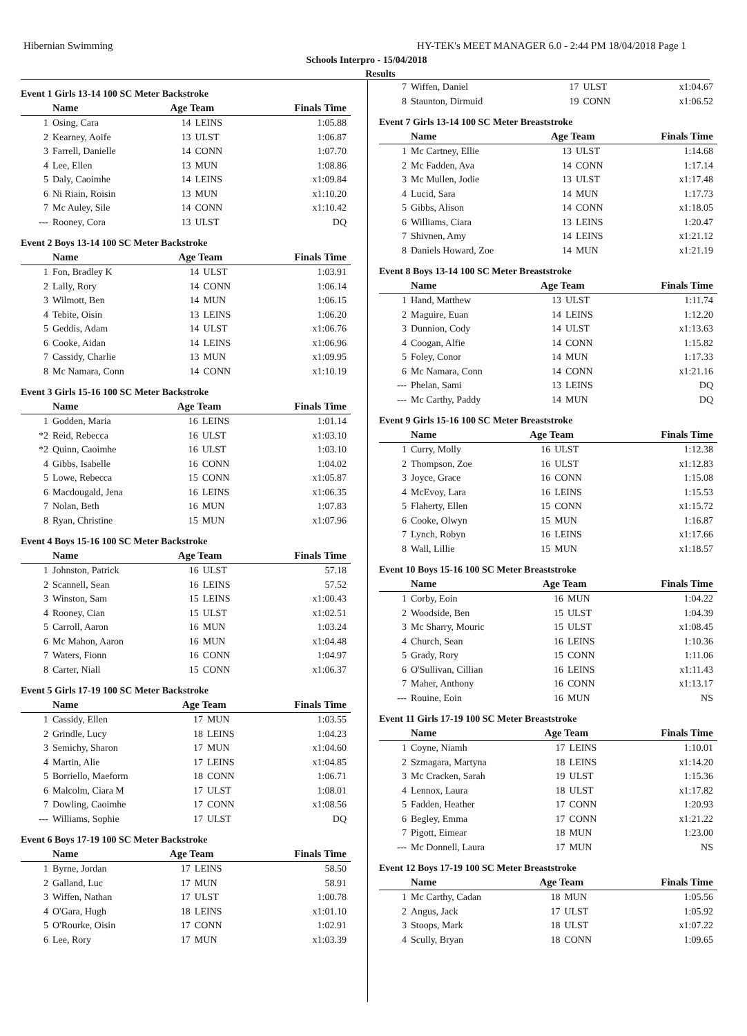Hibernian Swimming HY-TEK's MEET MANAGER 6.0 - 2:44 PM 18/04/2018 Page 1
Schools Interpro - 15/04/2018
Results
Event 1 Girls 13-14 100 SC Meter Backstroke
| | Name | Age Team | | Finals Time |
| --- | --- | --- | --- | --- |
| 1 | Osing, Cara | 14 | LEINS | 1:05.88 |
| 2 | Kearney, Aoife | 13 | ULST | 1:06.87 |
| 3 | Farrell, Danielle | 14 | CONN | 1:07.70 |
| 4 | Lee, Ellen | 13 | MUN | 1:08.86 |
| 5 | Daly, Caoimhe | 14 | LEINS | x1:09.84 |
| 6 | Ni Riain, Roisin | 13 | MUN | x1:10.20 |
| 7 | Mc Auley, Sile | 14 | CONN | x1:10.42 |
| --- | Rooney, Cora | 13 | ULST | DQ |
Event 2 Boys 13-14 100 SC Meter Backstroke
| | Name | Age Team | | Finals Time |
| --- | --- | --- | --- | --- |
| 1 | Fon, Bradley K | 14 | ULST | 1:03.91 |
| 2 | Lally, Rory | 14 | CONN | 1:06.14 |
| 3 | Wilmott, Ben | 14 | MUN | 1:06.15 |
| 4 | Tebite, Oisin | 13 | LEINS | 1:06.20 |
| 5 | Geddis, Adam | 14 | ULST | x1:06.76 |
| 6 | Cooke, Aidan | 14 | LEINS | x1:06.96 |
| 7 | Cassidy, Charlie | 13 | MUN | x1:09.95 |
| 8 | Mc Namara, Conn | 14 | CONN | x1:10.19 |
Event 3 Girls 15-16 100 SC Meter Backstroke
| | Name | Age Team | | Finals Time |
| --- | --- | --- | --- | --- |
| 1 | Godden, Maria | 16 | LEINS | 1:01.14 |
| *2 | Reid, Rebecca | 16 | ULST | x1:03.10 |
| *2 | Quinn, Caoimhe | 16 | ULST | 1:03.10 |
| 4 | Gibbs, Isabelle | 16 | CONN | 1:04.02 |
| 5 | Lowe, Rebecca | 15 | CONN | x1:05.87 |
| 6 | Macdougald, Jena | 16 | LEINS | x1:06.35 |
| 7 | Nolan, Beth | 16 | MUN | 1:07.83 |
| 8 | Ryan, Christine | 15 | MUN | x1:07.96 |
Event 4 Boys 15-16 100 SC Meter Backstroke
| | Name | Age Team | | Finals Time |
| --- | --- | --- | --- | --- |
| 1 | Johnston, Patrick | 16 | ULST | 57.18 |
| 2 | Scannell, Sean | 16 | LEINS | 57.52 |
| 3 | Winston, Sam | 15 | LEINS | x1:00.43 |
| 4 | Rooney, Cian | 15 | ULST | x1:02.51 |
| 5 | Carroll, Aaron | 16 | MUN | 1:03.24 |
| 6 | Mc Mahon, Aaron | 16 | MUN | x1:04.48 |
| 7 | Waters, Fionn | 16 | CONN | 1:04.97 |
| 8 | Carter, Niall | 15 | CONN | x1:06.37 |
Event 5 Girls 17-19 100 SC Meter Backstroke
| | Name | Age Team | | Finals Time |
| --- | --- | --- | --- | --- |
| 1 | Cassidy, Ellen | 17 | MUN | 1:03.55 |
| 2 | Grindle, Lucy | 18 | LEINS | 1:04.23 |
| 3 | Semichy, Sharon | 17 | MUN | x1:04.60 |
| 4 | Martin, Alie | 17 | LEINS | x1:04.85 |
| 5 | Borriello, Maeform | 18 | CONN | 1:06.71 |
| 6 | Malcolm, Ciara M | 17 | ULST | 1:08.01 |
| 7 | Dowling, Caoimhe | 17 | CONN | x1:08.56 |
| --- | Williams, Sophie | 17 | ULST | DQ |
Event 6 Boys 17-19 100 SC Meter Backstroke
| | Name | Age Team | | Finals Time |
| --- | --- | --- | --- | --- |
| 1 | Byrne, Jordan | 17 | LEINS | 58.50 |
| 2 | Galland, Luc | 17 | MUN | 58.91 |
| 3 | Wiffen, Nathan | 17 | ULST | 1:00.78 |
| 4 | O'Gara, Hugh | 18 | LEINS | x1:01.10 |
| 5 | O'Rourke, Oisin | 17 | CONN | 1:02.91 |
| 6 | Lee, Rory | 17 | MUN | x1:03.39 |
| 7 | Wiffen, Daniel | 17 | ULST | x1:04.67 |
| 8 | Staunton, Dirmuid | 19 | CONN | x1:06.52 |
Event 7 Girls 13-14 100 SC Meter Breaststroke
| | Name | Age Team | | Finals Time |
| --- | --- | --- | --- | --- |
| 1 | Mc Cartney, Ellie | 13 | ULST | 1:14.68 |
| 2 | Mc Fadden, Ava | 14 | CONN | 1:17.14 |
| 3 | Mc Mullen, Jodie | 13 | ULST | x1:17.48 |
| 4 | Lucid, Sara | 14 | MUN | 1:17.73 |
| 5 | Gibbs, Alison | 14 | CONN | x1:18.05 |
| 6 | Williams, Ciara | 13 | LEINS | 1:20.47 |
| 7 | Shivnen, Amy | 14 | LEINS | x1:21.12 |
| 8 | Daniels Howard, Zoe | 14 | MUN | x1:21.19 |
Event 8 Boys 13-14 100 SC Meter Breaststroke
| | Name | Age Team | | Finals Time |
| --- | --- | --- | --- | --- |
| 1 | Hand, Matthew | 13 | ULST | 1:11.74 |
| 2 | Maguire, Euan | 14 | LEINS | 1:12.20 |
| 3 | Dunnion, Cody | 14 | ULST | x1:13.63 |
| 4 | Coogan, Alfie | 14 | CONN | 1:15.82 |
| 5 | Foley, Conor | 14 | MUN | 1:17.33 |
| 6 | Mc Namara, Conn | 14 | CONN | x1:21.16 |
| --- | Phelan, Sami | 13 | LEINS | DQ |
| --- | Mc Carthy, Paddy | 14 | MUN | DQ |
Event 9 Girls 15-16 100 SC Meter Breaststroke
| | Name | Age Team | | Finals Time |
| --- | --- | --- | --- | --- |
| 1 | Curry, Molly | 16 | ULST | 1:12.38 |
| 2 | Thompson, Zoe | 16 | ULST | x1:12.83 |
| 3 | Joyce, Grace | 16 | CONN | 1:15.08 |
| 4 | McEvoy, Lara | 16 | LEINS | 1:15.53 |
| 5 | Flaherty, Ellen | 15 | CONN | x1:15.72 |
| 6 | Cooke, Olwyn | 15 | MUN | 1:16.87 |
| 7 | Lynch, Robyn | 16 | LEINS | x1:17.66 |
| 8 | Wall, Lillie | 15 | MUN | x1:18.57 |
Event 10 Boys 15-16 100 SC Meter Breaststroke
| | Name | Age Team | | Finals Time |
| --- | --- | --- | --- | --- |
| 1 | Corby, Eoin | 16 | MUN | 1:04.22 |
| 2 | Woodside, Ben | 15 | ULST | 1:04.39 |
| 3 | Mc Sharry, Mouric | 15 | ULST | x1:08.45 |
| 4 | Church, Sean | 16 | LEINS | 1:10.36 |
| 5 | Grady, Rory | 15 | CONN | 1:11.06 |
| 6 | O'Sullivan, Cillian | 16 | LEINS | x1:11.43 |
| 7 | Maher, Anthony | 16 | CONN | x1:13.17 |
| --- | Rouine, Eoin | 16 | MUN | NS |
Event 11 Girls 17-19 100 SC Meter Breaststroke
| | Name | Age Team | | Finals Time |
| --- | --- | --- | --- | --- |
| 1 | Coyne, Niamh | 17 | LEINS | 1:10.01 |
| 2 | Szmagara, Martyna | 18 | LEINS | x1:14.20 |
| 3 | Mc Cracken, Sarah | 19 | ULST | 1:15.36 |
| 4 | Lennox, Laura | 18 | ULST | x1:17.82 |
| 5 | Fadden, Heather | 17 | CONN | 1:20.93 |
| 6 | Begley, Emma | 17 | CONN | x1:21.22 |
| 7 | Pigott, Eimear | 18 | MUN | 1:23.00 |
| --- | Mc Donnell, Laura | 17 | MUN | NS |
Event 12 Boys 17-19 100 SC Meter Breaststroke
| | Name | Age Team | | Finals Time |
| --- | --- | --- | --- | --- |
| 1 | Mc Carthy, Cadan | 18 | MUN | 1:05.56 |
| 2 | Angus, Jack | 17 | ULST | 1:05.92 |
| 3 | Stoops, Mark | 18 | ULST | x1:07.22 |
| 4 | Scully, Bryan | 18 | CONN | 1:09.65 |